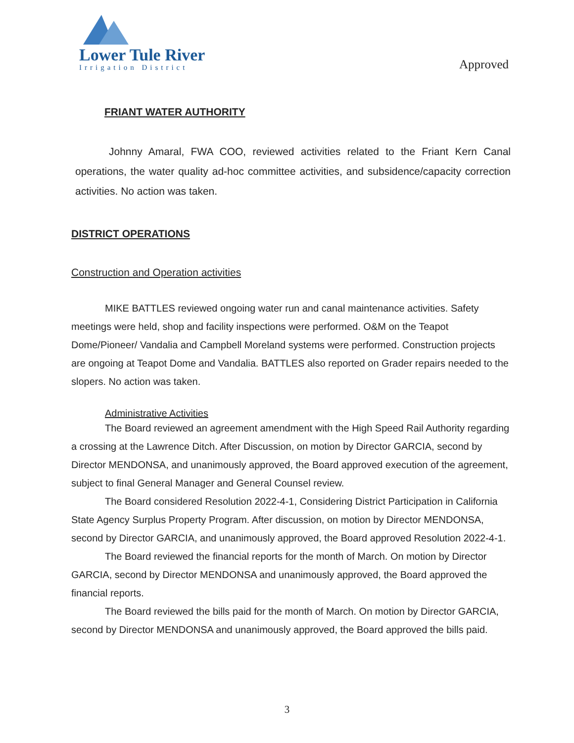Lower Tule River
Irrigation District
Approved
FRIANT WATER AUTHORITY
Johnny Amaral, FWA COO, reviewed activities related to the Friant Kern Canal operations, the water quality ad-hoc committee activities, and subsidence/capacity correction activities. No action was taken.
DISTRICT OPERATIONS
Construction and Operation activities
MIKE BATTLES reviewed ongoing water run and canal maintenance activities. Safety meetings were held, shop and facility inspections were performed. O&M on the Teapot Dome/Pioneer/ Vandalia and Campbell Moreland systems were performed. Construction projects are ongoing at Teapot Dome and Vandalia. BATTLES also reported on Grader repairs needed to the slopers. No action was taken.
Administrative Activities
The Board reviewed an agreement amendment with the High Speed Rail Authority regarding a crossing at the Lawrence Ditch. After Discussion, on motion by Director GARCIA, second by Director MENDONSA, and unanimously approved, the Board approved execution of the agreement, subject to final General Manager and General Counsel review.
The Board considered Resolution 2022-4-1, Considering District Participation in California State Agency Surplus Property Program. After discussion, on motion by Director MENDONSA, second by Director GARCIA, and unanimously approved, the Board approved Resolution 2022-4-1.
The Board reviewed the financial reports for the month of March. On motion by Director GARCIA, second by Director MENDONSA and unanimously approved, the Board approved the financial reports.
The Board reviewed the bills paid for the month of March. On motion by Director GARCIA, second by Director MENDONSA and unanimously approved, the Board approved the bills paid.
3